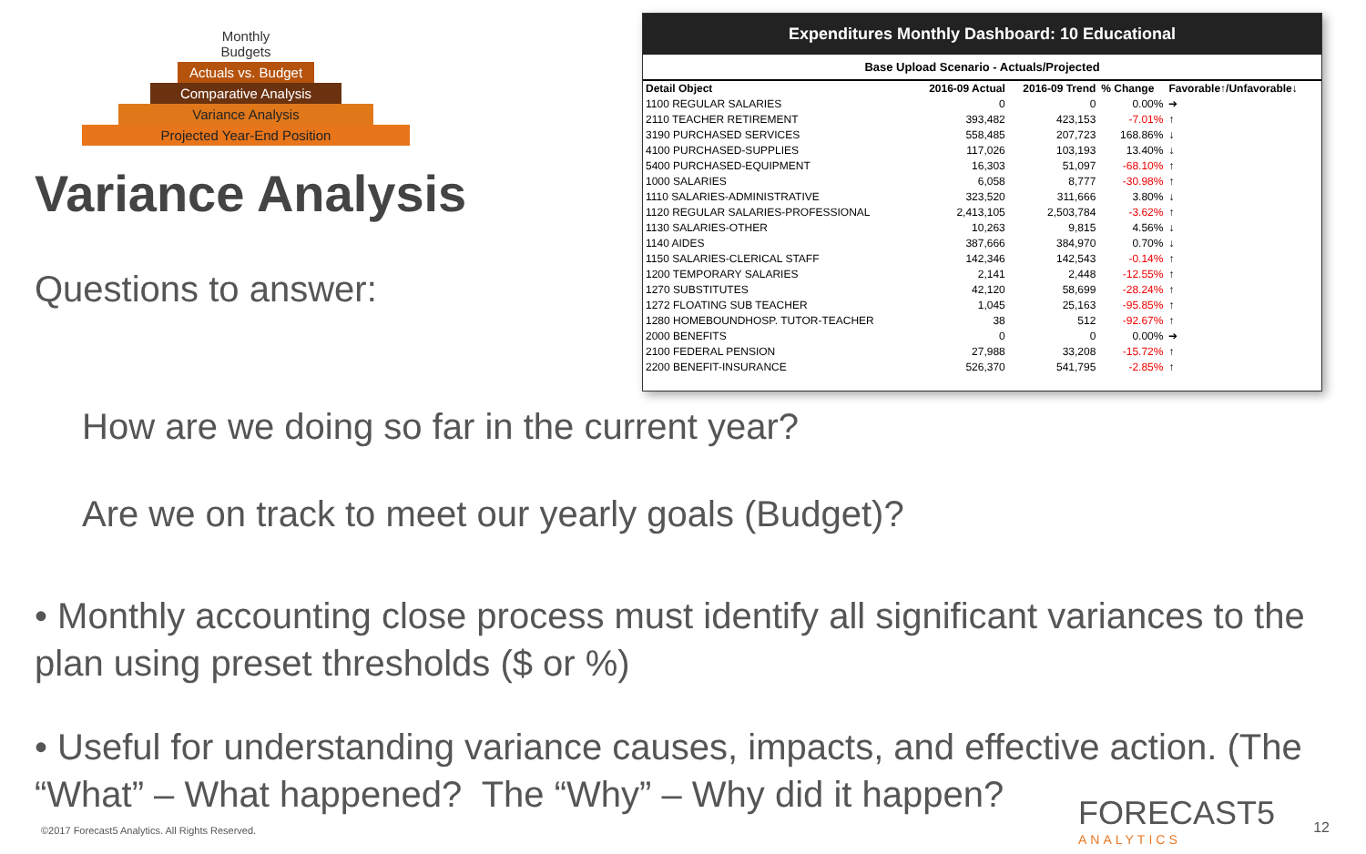Monthly Budgets
Actuals vs. Budget
Comparative Analysis
Variance Analysis
Projected Year-End Position
Variance Analysis
Questions to answer:
Expenditures Monthly Dashboard: 10 Educational
Base Upload Scenario - Actuals/Projected
| Detail Object | 2016-09 Actual | 2016-09 Trend | % Change | Favorable↑/Unfavorable↓ |
| --- | --- | --- | --- | --- |
| 1100 REGULAR SALARIES | 0 | 0 | 0.00% | ➔ |
| 2110 TEACHER RETIREMENT | 393,482 | 423,153 | -7.01% | ↑ |
| 3190 PURCHASED SERVICES | 558,485 | 207,723 | 168.86% | ↓ |
| 4100 PURCHASED-SUPPLIES | 117,026 | 103,193 | 13.40% | ↓ |
| 5400 PURCHASED-EQUIPMENT | 16,303 | 51,097 | -68.10% | ↑ |
| 1000 SALARIES | 6,058 | 8,777 | -30.98% | ↑ |
| 1110 SALARIES-ADMINISTRATIVE | 323,520 | 311,666 | 3.80% | ↓ |
| 1120 REGULAR SALARIES-PROFESSIONAL | 2,413,105 | 2,503,784 | -3.62% | ↑ |
| 1130 SALARIES-OTHER | 10,263 | 9,815 | 4.56% | ↓ |
| 1140 AIDES | 387,666 | 384,970 | 0.70% | ↓ |
| 1150 SALARIES-CLERICAL STAFF | 142,346 | 142,543 | -0.14% | ↑ |
| 1200 TEMPORARY SALARIES | 2,141 | 2,448 | -12.55% | ↑ |
| 1270 SUBSTITUTES | 42,120 | 58,699 | -28.24% | ↑ |
| 1272 FLOATING SUB TEACHER | 1,045 | 25,163 | -95.85% | ↑ |
| 1280 HOMEBOUNDHOSP. TUTOR-TEACHER | 38 | 512 | -92.67% | ↑ |
| 2000 BENEFITS | 0 | 0 | 0.00% | ➔ |
| 2100 FEDERAL PENSION | 27,988 | 33,208 | -15.72% | ↑ |
| 2200 BENEFIT-INSURANCE | 526,370 | 541,795 | -2.85% | ↑ |
How are we doing so far in the current year?
Are we on track to meet our yearly goals (Budget)?
• Monthly accounting close process must identify all significant variances to the plan using preset thresholds ($ or %)
• Useful for understanding variance causes, impacts, and effective action. (The “What” – What happened? The “Why” – Why did it happen?
©2017 Forecast5 Analytics. All Rights Reserved.
FORECAST5
ANALYTICS
12